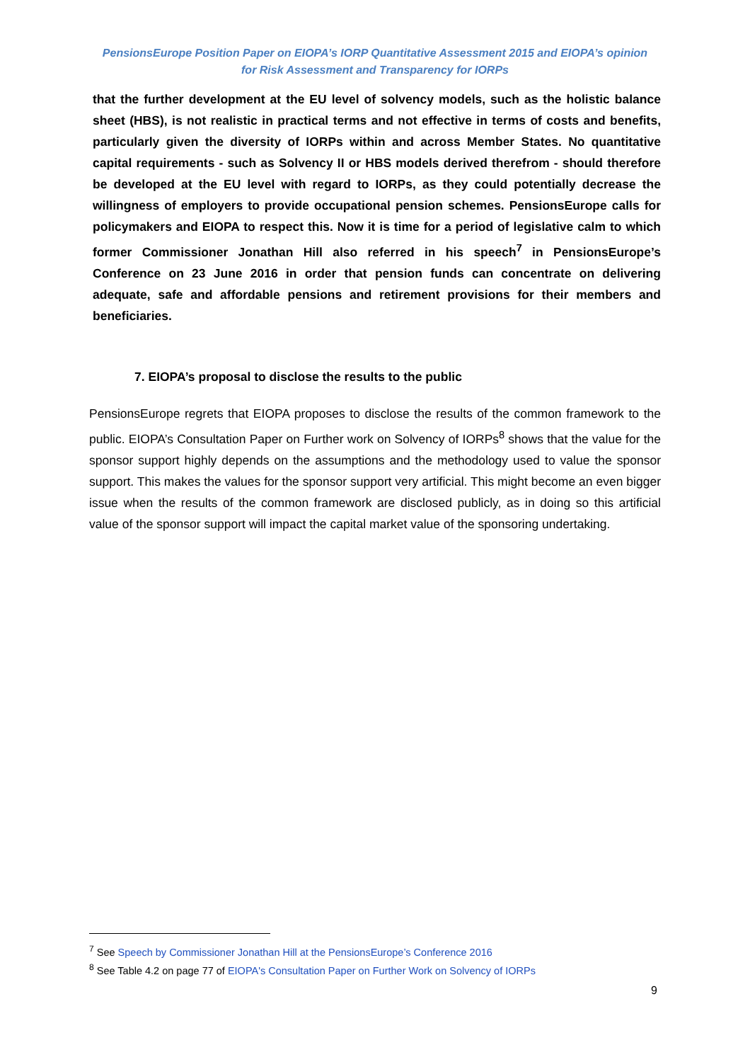PensionsEurope Position Paper on EIOPA’s IORP Quantitative Assessment 2015 and EIOPA’s opinion
for Risk Assessment and Transparency for IORPs
that the further development at the EU level of solvency models, such as the holistic balance sheet (HBS), is not realistic in practical terms and not effective in terms of costs and benefits, particularly given the diversity of IORPs within and across Member States. No quantitative capital requirements - such as Solvency II or HBS models derived therefrom - should therefore be developed at the EU level with regard to IORPs, as they could potentially decrease the willingness of employers to provide occupational pension schemes. PensionsEurope calls for policymakers and EIOPA to respect this. Now it is time for a period of legislative calm to which former Commissioner Jonathan Hill also referred in his speech<sup>7</sup> in PensionsEurope’s Conference on 23 June 2016 in order that pension funds can concentrate on delivering adequate, safe and affordable pensions and retirement provisions for their members and beneficiaries.
7. EIOPA’s proposal to disclose the results to the public
PensionsEurope regrets that EIOPA proposes to disclose the results of the common framework to the public. EIOPA’s Consultation Paper on Further work on Solvency of IORPs<sup>8</sup> shows that the value for the sponsor support highly depends on the assumptions and the methodology used to value the sponsor support. This makes the values for the sponsor support very artificial. This might become an even bigger issue when the results of the common framework are disclosed publicly, as in doing so this artificial value of the sponsor support will impact the capital market value of the sponsoring undertaking.
<sup>7</sup> See Speech by Commissioner Jonathan Hill at the PensionsEurope’s Conference 2016
<sup>8</sup> See Table 4.2 on page 77 of EIOPA's Consultation Paper on Further Work on Solvency of IORPs
9